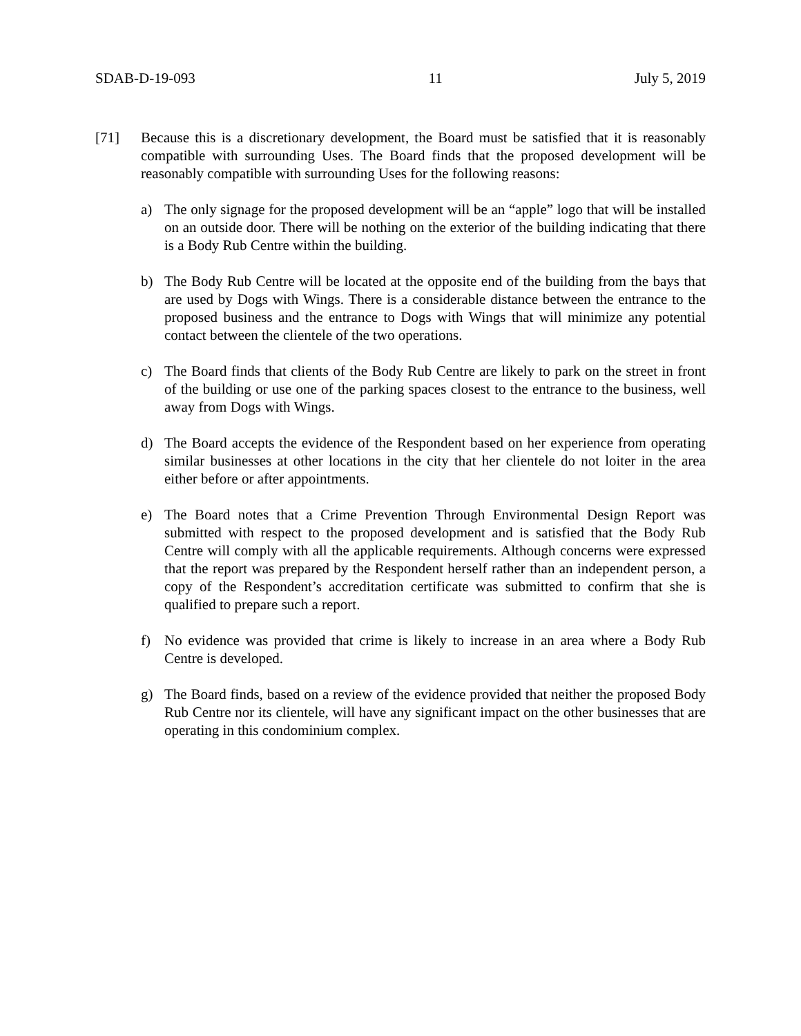SDAB-D-19-093 11 July 5, 2019
[71] Because this is a discretionary development, the Board must be satisfied that it is reasonably compatible with surrounding Uses. The Board finds that the proposed development will be reasonably compatible with surrounding Uses for the following reasons:
a) The only signage for the proposed development will be an “apple” logo that will be installed on an outside door. There will be nothing on the exterior of the building indicating that there is a Body Rub Centre within the building.
b) The Body Rub Centre will be located at the opposite end of the building from the bays that are used by Dogs with Wings. There is a considerable distance between the entrance to the proposed business and the entrance to Dogs with Wings that will minimize any potential contact between the clientele of the two operations.
c) The Board finds that clients of the Body Rub Centre are likely to park on the street in front of the building or use one of the parking spaces closest to the entrance to the business, well away from Dogs with Wings.
d) The Board accepts the evidence of the Respondent based on her experience from operating similar businesses at other locations in the city that her clientele do not loiter in the area either before or after appointments.
e) The Board notes that a Crime Prevention Through Environmental Design Report was submitted with respect to the proposed development and is satisfied that the Body Rub Centre will comply with all the applicable requirements. Although concerns were expressed that the report was prepared by the Respondent herself rather than an independent person, a copy of the Respondent’s accreditation certificate was submitted to confirm that she is qualified to prepare such a report.
f) No evidence was provided that crime is likely to increase in an area where a Body Rub Centre is developed.
g) The Board finds, based on a review of the evidence provided that neither the proposed Body Rub Centre nor its clientele, will have any significant impact on the other businesses that are operating in this condominium complex.